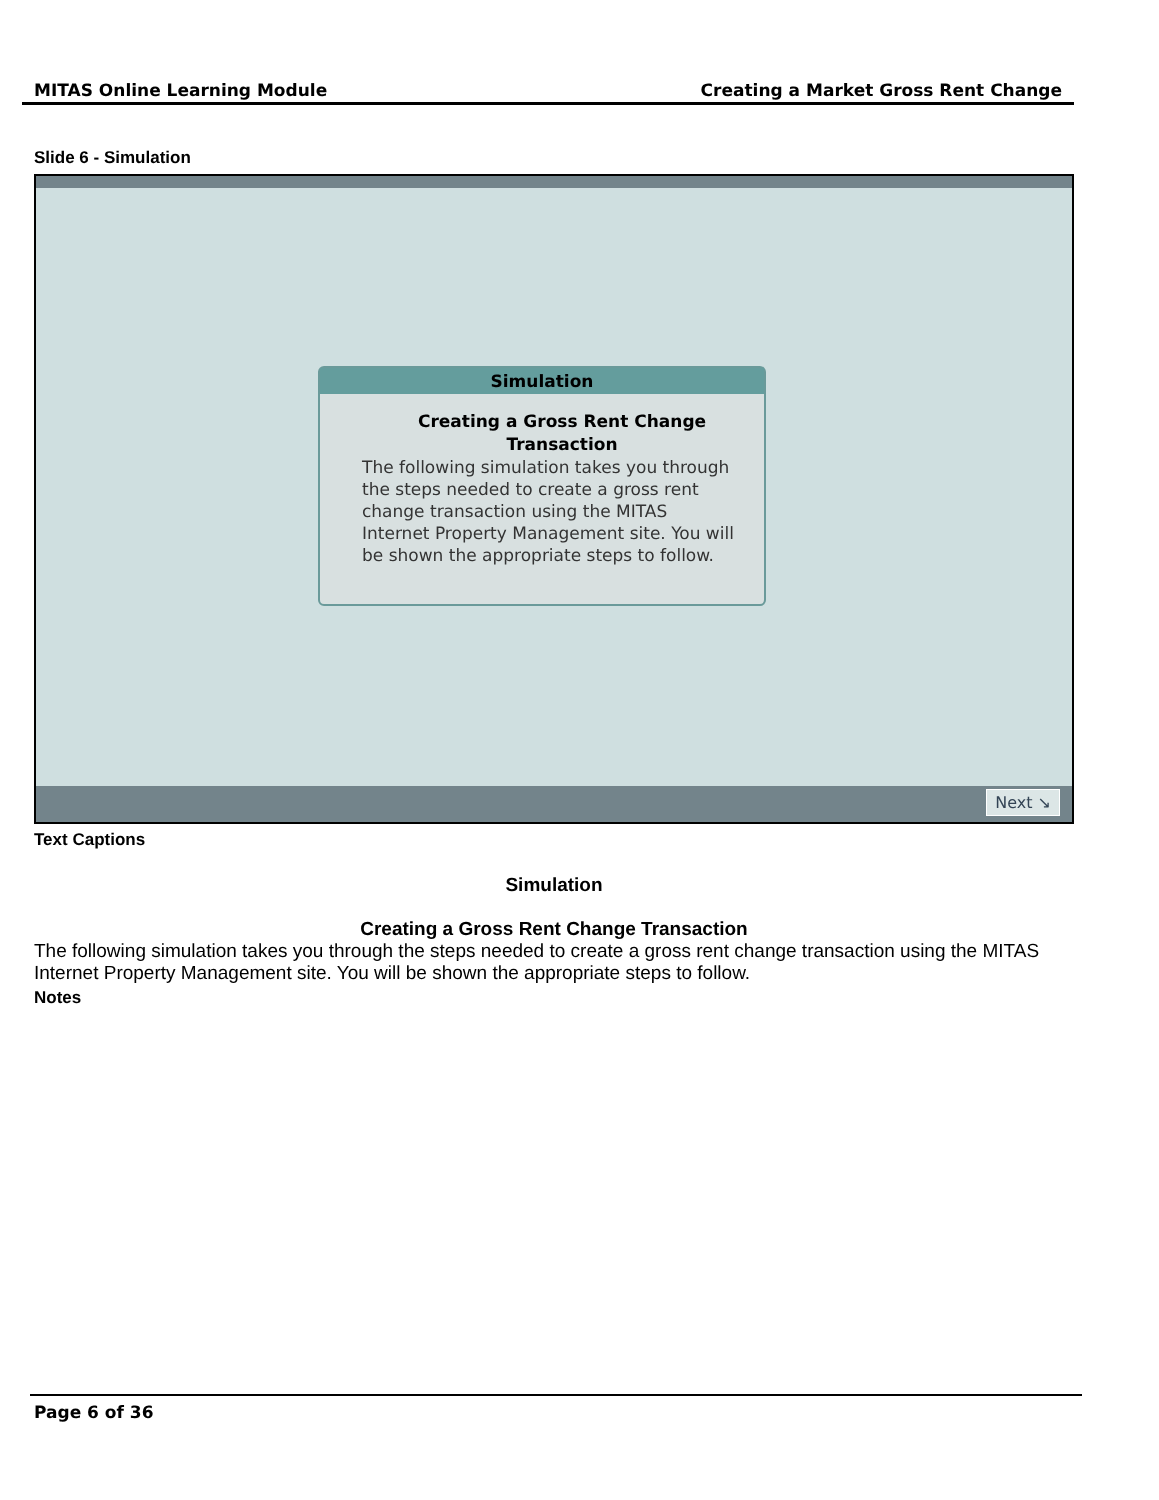MITAS Online Learning Module Creating a Market Gross Rent Change
Slide 6 - Simulation
Simulation
Creating a Gross Rent Change Transaction
The following simulation takes you through the steps needed to create a gross rent change transaction using the MITAS Internet Property Management site. You will be shown the appropriate steps to follow.
Next ↘
Text Captions
Simulation
Creating a Gross Rent Change Transaction
The following simulation takes you through the steps needed to create a gross rent change transaction using the MITAS Internet Property Management site. You will be shown the appropriate steps to follow.
Notes
Page 6 of 36